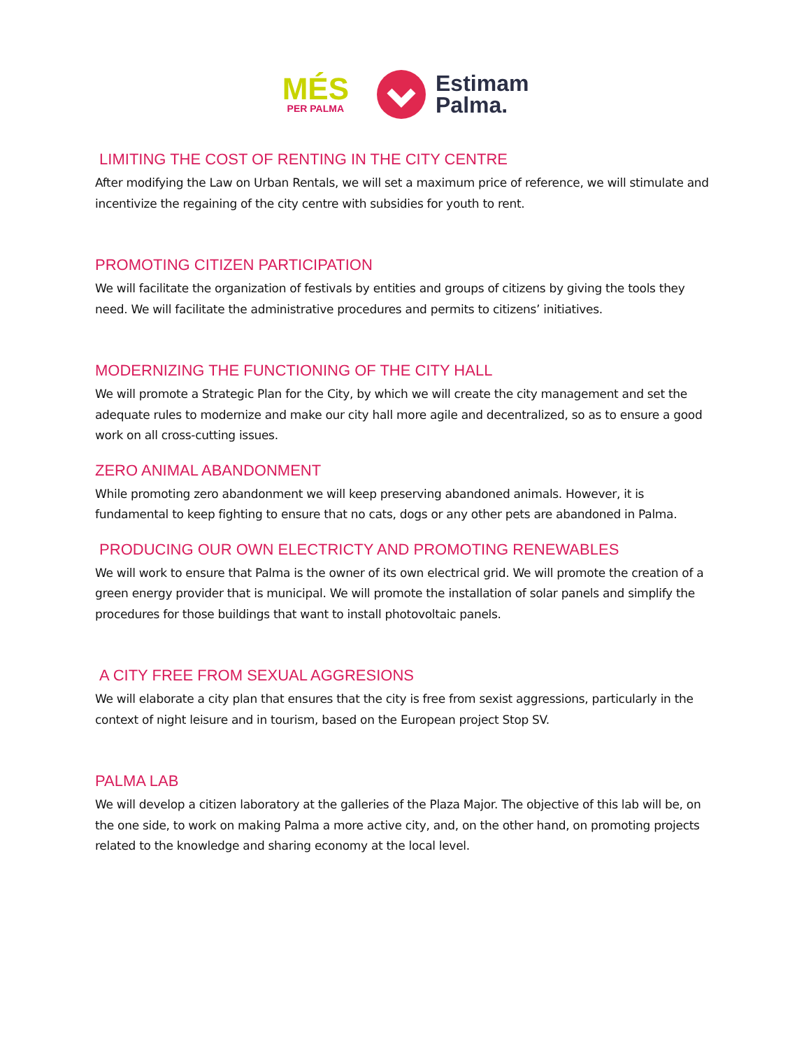MÉS
PER PALMA
Estimam
Palma.
LIMITING THE COST OF RENTING IN THE CITY CENTRE
After modifying the Law on Urban Rentals, we will set a maximum price of reference, we will stimulate and incentivize the regaining of the city centre with subsidies for youth to rent.
PROMOTING CITIZEN PARTICIPATION
We will facilitate the organization of festivals by entities and groups of citizens by giving the tools they need. We will facilitate the administrative procedures and permits to citizens’ initiatives.
MODERNIZING THE FUNCTIONING OF THE CITY HALL
We will promote a Strategic Plan for the City, by which we will create the city management and set the adequate rules to modernize and make our city hall more agile and decentralized, so as to ensure a good work on all cross-cutting issues.
ZERO ANIMAL ABANDONMENT
While promoting zero abandonment we will keep preserving abandoned animals. However, it is fundamental to keep fighting to ensure that no cats, dogs or any other pets are abandoned in Palma.
PRODUCING OUR OWN ELECTRICTY AND PROMOTING RENEWABLES
We will work to ensure that Palma is the owner of its own electrical grid. We will promote the creation of a green energy provider that is municipal. We will promote the installation of solar panels and simplify the procedures for those buildings that want to install photovoltaic panels.
A CITY FREE FROM SEXUAL AGGRESIONS
We will elaborate a city plan that ensures that the city is free from sexist aggressions, particularly in the context of night leisure and in tourism, based on the European project Stop SV.
PALMA LAB
We will develop a citizen laboratory at the galleries of the Plaza Major. The objective of this lab will be, on the one side, to work on making Palma a more active city, and, on the other hand, on promoting projects related to the knowledge and sharing economy at the local level.